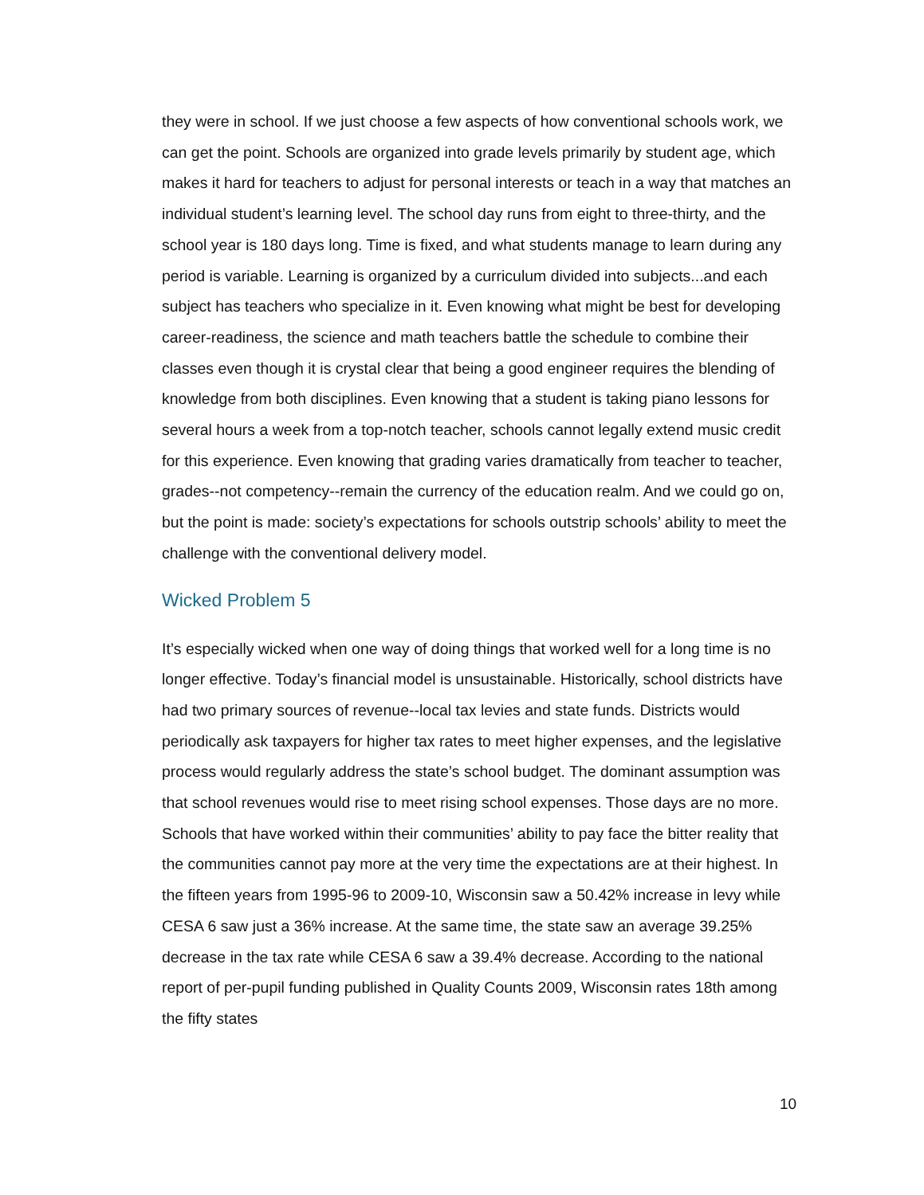they were in school. If we just choose a few aspects of how conventional schools work, we can get the point. Schools are organized into grade levels primarily by student age, which makes it hard for teachers to adjust for personal interests or teach in a way that matches an individual student’s learning level. The school day runs from eight to three-thirty, and the school year is 180 days long. Time is fixed, and what students manage to learn during any period is variable. Learning is organized by a curriculum divided into subjects...and each subject has teachers who specialize in it. Even knowing what might be best for developing career-readiness, the science and math teachers battle the schedule to combine their classes even though it is crystal clear that being a good engineer requires the blending of knowledge from both disciplines. Even knowing that a student is taking piano lessons for several hours a week from a top-notch teacher, schools cannot legally extend music credit for this experience. Even knowing that grading varies dramatically from teacher to teacher, grades--not competency--remain the currency of the education realm. And we could go on, but the point is made: society’s expectations for schools outstrip schools’ ability to meet the challenge with the conventional delivery model.
Wicked Problem 5
It’s especially wicked when one way of doing things that worked well for a long time is no longer effective. Today’s financial model is unsustainable. Historically, school districts have had two primary sources of revenue--local tax levies and state funds. Districts would periodically ask taxpayers for higher tax rates to meet higher expenses, and the legislative process would regularly address the state’s school budget. The dominant assumption was that school revenues would rise to meet rising school expenses. Those days are no more. Schools that have worked within their communities’ ability to pay face the bitter reality that the communities cannot pay more at the very time the expectations are at their highest. In the fifteen years from 1995-96 to 2009-10, Wisconsin saw a 50.42% increase in levy while CESA 6 saw just a 36% increase. At the same time, the state saw an average 39.25% decrease in the tax rate while CESA 6 saw a 39.4% decrease. According to the national report of per-pupil funding published in Quality Counts 2009, Wisconsin rates 18th among the fifty states
10